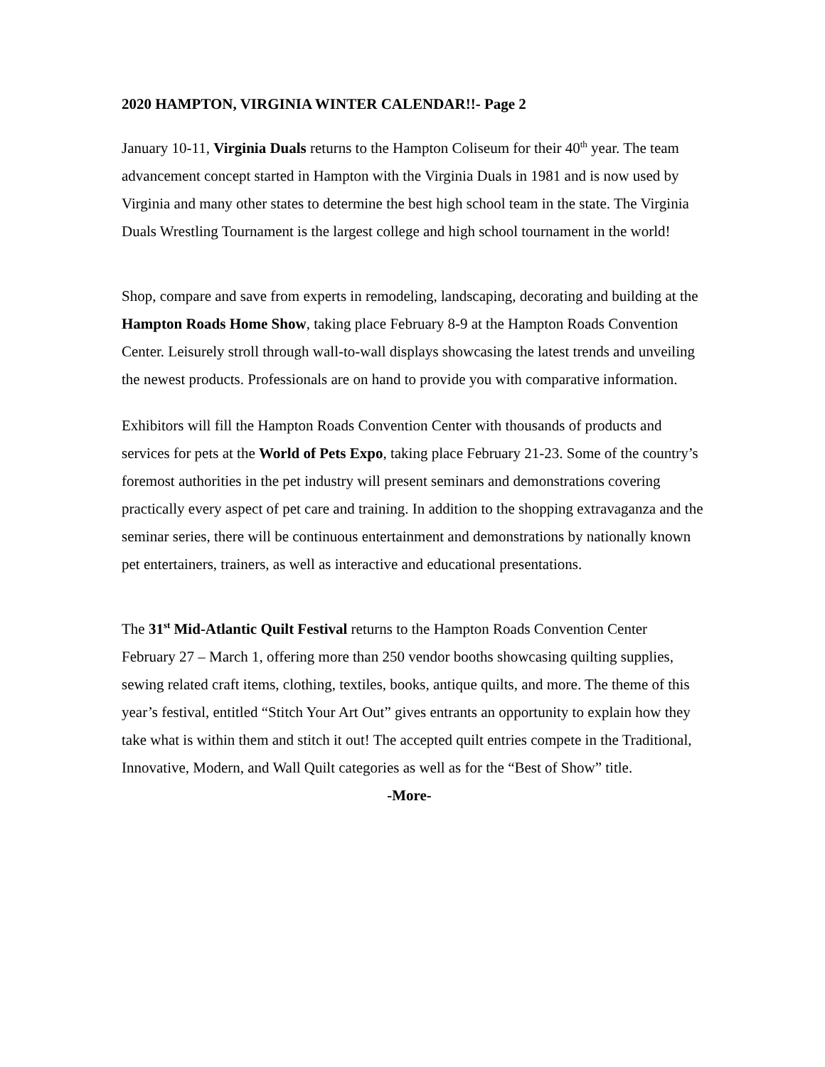2020 HAMPTON, VIRGINIA WINTER CALENDAR!!- Page 2
January 10-11, Virginia Duals returns to the Hampton Coliseum for their 40<sup>th</sup> year. The team advancement concept started in Hampton with the Virginia Duals in 1981 and is now used by Virginia and many other states to determine the best high school team in the state. The Virginia Duals Wrestling Tournament is the largest college and high school tournament in the world!
Shop, compare and save from experts in remodeling, landscaping, decorating and building at the Hampton Roads Home Show, taking place February 8-9 at the Hampton Roads Convention Center. Leisurely stroll through wall-to-wall displays showcasing the latest trends and unveiling the newest products. Professionals are on hand to provide you with comparative information.
Exhibitors will fill the Hampton Roads Convention Center with thousands of products and services for pets at the World of Pets Expo, taking place February 21-23. Some of the country’s foremost authorities in the pet industry will present seminars and demonstrations covering practically every aspect of pet care and training. In addition to the shopping extravaganza and the seminar series, there will be continuous entertainment and demonstrations by nationally known pet entertainers, trainers, as well as interactive and educational presentations.
The 31<sup>st</sup> Mid-Atlantic Quilt Festival returns to the Hampton Roads Convention Center February 27 – March 1, offering more than 250 vendor booths showcasing quilting supplies, sewing related craft items, clothing, textiles, books, antique quilts, and more. The theme of this year’s festival, entitled “Stitch Your Art Out” gives entrants an opportunity to explain how they take what is within them and stitch it out! The accepted quilt entries compete in the Traditional, Innovative, Modern, and Wall Quilt categories as well as for the “Best of Show” title.
-More-